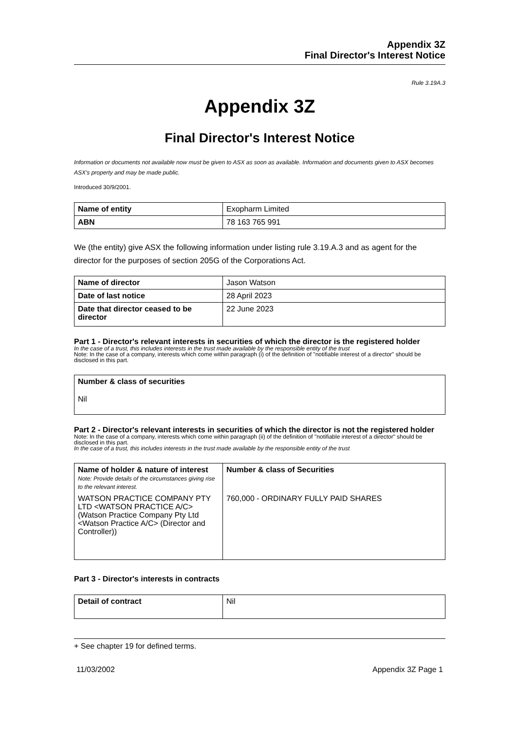Appendix 3Z
Final Director's Interest Notice
Rule 3.19A.3
Appendix 3Z
Final Director's Interest Notice
Information or documents not available now must be given to ASX as soon as available. Information and documents given to ASX becomes ASX's property and may be made public.
Introduced 30/9/2001.
| Name of entity | Exopharm Limited |
| ABN | 78 163 765 991 |
We (the entity) give ASX the following information under listing rule 3.19.A.3 and as agent for the director for the purposes of section 205G of the Corporations Act.
| Name of director | Jason Watson |
| Date of last notice | 28 April 2023 |
| Date that director ceased to be director | 22 June 2023 |
Part 1 - Director's relevant interests in securities of which the director is the registered holder
In the case of a trust, this includes interests in the trust made available by the responsible entity of the trust
Note: In the case of a company, interests which come within paragraph (i) of the definition of "notifiable interest of a director" should be disclosed in this part.
| Number & class of securities Nil |
Part 2 - Director's relevant interests in securities of which the director is not the registered holder
Note: In the case of a company, interests which come within paragraph (ii) of the definition of "notifiable interest of a director" should be disclosed in this part.
In the case of a trust, this includes interests in the trust made available by the responsible entity of the trust
| Name of holder & nature of interest Note: Provide details of the circumstances giving rise to the relevant interest. | Number & class of Securities |
| WATSON PRACTICE COMPANY PTY LTD <WATSON PRACTICE A/C> (Watson Practice Company Pty Ltd <Watson Practice A/C> (Director and Controller)) | 760,000 - ORDINARY FULLY PAID SHARES |
Part 3 - Director's interests in contracts
| Detail of contract | Nil |
+ See chapter 19 for defined terms.
11/03/2002 Appendix 3Z Page 1